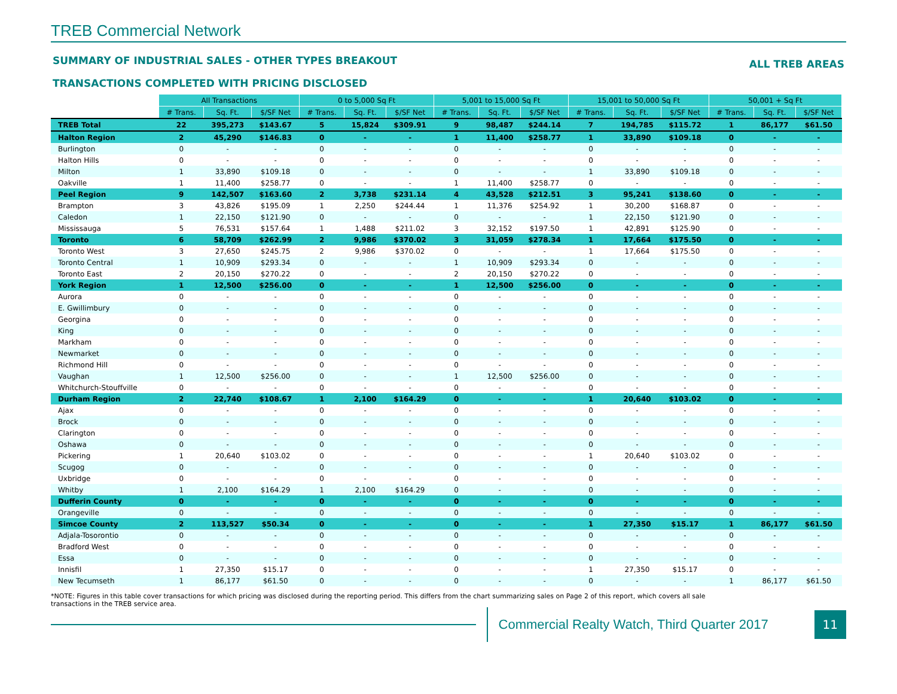TREB Commercial Network
SUMMARY OF INDUSTRIAL SALES - OTHER TYPES BREAKOUT ALL TREB AREAS
TRANSACTIONS COMPLETED WITH PRICING DISCLOSED
| | All Transactions | | | 0 to 5,000 Sq Ft | | | 5,001 to 15,000 Sq Ft | | | 15,001 to 50,000 Sq Ft | | | 50,001 + Sq Ft | | |
| | # Trans. | Sq. Ft. | $/SF Net | # Trans. | Sq. Ft. | $/SF Net | # Trans. | Sq. Ft. | $/SF Net | # Trans. | Sq. Ft. | $/SF Net | # Trans. | Sq. Ft. | $/SF Net |
| TREB Total | 22 | 395,273 | $143.67 | 5 | 15,824 | $309.91 | 9 | 98,487 | $244.14 | 7 | 194,785 | $115.72 | 1 | 86,177 | $61.50 |
| Halton Region | 2 | 45,290 | $146.83 | 0 | - | - | 1 | 11,400 | $258.77 | 1 | 33,890 | $109.18 | 0 | - | - |
| Burlington | 0 | - | - | 0 | - | - | 0 | - | - | 0 | - | - | 0 | - | - |
| Halton Hills | 0 | - | - | 0 | - | - | 0 | - | - | 0 | - | - | 0 | - | - |
| Milton | 1 | 33,890 | $109.18 | 0 | - | - | 0 | - | - | 1 | 33,890 | $109.18 | 0 | - | - |
| Oakville | 1 | 11,400 | $258.77 | 0 | - | - | 1 | 11,400 | $258.77 | 0 | - | - | 0 | - | - |
| Peel Region | 9 | 142,507 | $163.60 | 2 | 3,738 | $231.14 | 4 | 43,528 | $212.51 | 3 | 95,241 | $138.60 | 0 | - | - |
| Brampton | 3 | 43,826 | $195.09 | 1 | 2,250 | $244.44 | 1 | 11,376 | $254.92 | 1 | 30,200 | $168.87 | 0 | - | - |
| Caledon | 1 | 22,150 | $121.90 | 0 | - | - | 0 | - | - | 1 | 22,150 | $121.90 | 0 | - | - |
| Mississauga | 5 | 76,531 | $157.64 | 1 | 1,488 | $211.02 | 3 | 32,152 | $197.50 | 1 | 42,891 | $125.90 | 0 | - | - |
| Toronto | 6 | 58,709 | $262.99 | 2 | 9,986 | $370.02 | 3 | 31,059 | $278.34 | 1 | 17,664 | $175.50 | 0 | - | - |
| Toronto West | 3 | 27,650 | $245.75 | 2 | 9,986 | $370.02 | 0 | - | - | 1 | 17,664 | $175.50 | 0 | - | - |
| Toronto Central | 1 | 10,909 | $293.34 | 0 | - | - | 1 | 10,909 | $293.34 | 0 | - | - | 0 | - | - |
| Toronto East | 2 | 20,150 | $270.22 | 0 | - | - | 2 | 20,150 | $270.22 | 0 | - | - | 0 | - | - |
| York Region | 1 | 12,500 | $256.00 | 0 | - | - | 1 | 12,500 | $256.00 | 0 | - | - | 0 | - | - |
| Aurora | 0 | - | - | 0 | - | - | 0 | - | - | 0 | - | - | 0 | - | - |
| E. Gwillimbury | 0 | - | - | 0 | - | - | 0 | - | - | 0 | - | - | 0 | - | - |
| Georgina | 0 | - | - | 0 | - | - | 0 | - | - | 0 | - | - | 0 | - | - |
| King | 0 | - | - | 0 | - | - | 0 | - | - | 0 | - | - | 0 | - | - |
| Markham | 0 | - | - | 0 | - | - | 0 | - | - | 0 | - | - | 0 | - | - |
| Newmarket | 0 | - | - | 0 | - | - | 0 | - | - | 0 | - | - | 0 | - | - |
| Richmond Hill | 0 | - | - | 0 | - | - | 0 | - | - | 0 | - | - | 0 | - | - |
| Vaughan | 1 | 12,500 | $256.00 | 0 | - | - | 1 | 12,500 | $256.00 | 0 | - | - | 0 | - | - |
| Whitchurch-Stouffville | 0 | - | - | 0 | - | - | 0 | - | - | 0 | - | - | 0 | - | - |
| Durham Region | 2 | 22,740 | $108.67 | 1 | 2,100 | $164.29 | 0 | - | - | 1 | 20,640 | $103.02 | 0 | - | - |
| Ajax | 0 | - | - | 0 | - | - | 0 | - | - | 0 | - | - | 0 | - | - |
| Brock | 0 | - | - | 0 | - | - | 0 | - | - | 0 | - | - | 0 | - | - |
| Clarington | 0 | - | - | 0 | - | - | 0 | - | - | 0 | - | - | 0 | - | - |
| Oshawa | 0 | - | - | 0 | - | - | 0 | - | - | 0 | - | - | 0 | - | - |
| Pickering | 1 | 20,640 | $103.02 | 0 | - | - | 0 | - | - | 1 | 20,640 | $103.02 | 0 | - | - |
| Scugog | 0 | - | - | 0 | - | - | 0 | - | - | 0 | - | - | 0 | - | - |
| Uxbridge | 0 | - | - | 0 | - | - | 0 | - | - | 0 | - | - | 0 | - | - |
| Whitby | 1 | 2,100 | $164.29 | 1 | 2,100 | $164.29 | 0 | - | - | 0 | - | - | 0 | - | - |
| Dufferin County | 0 | - | - | 0 | - | - | 0 | - | - | 0 | - | - | 0 | - | - |
| Orangeville | 0 | - | - | 0 | - | - | 0 | - | - | 0 | - | - | 0 | - | - |
| Simcoe County | 2 | 113,527 | $50.34 | 0 | - | - | 0 | - | - | 1 | 27,350 | $15.17 | 1 | 86,177 | $61.50 |
| Adjala-Tosorontio | 0 | - | - | 0 | - | - | 0 | - | - | 0 | - | - | 0 | - | - |
| Bradford West | 0 | - | - | 0 | - | - | 0 | - | - | 0 | - | - | 0 | - | - |
| Essa | 0 | - | - | 0 | - | - | 0 | - | - | 0 | - | - | 0 | - | - |
| Innisfil | 1 | 27,350 | $15.17 | 0 | - | - | 0 | - | - | 1 | 27,350 | $15.17 | 0 | - | - |
| New Tecumseth | 1 | 86,177 | $61.50 | 0 | - | - | 0 | - | - | 0 | - | - | 1 | 86,177 | $61.50 |
*NOTE: Figures in this table cover transactions for which pricing was disclosed during the reporting period. This differs from the chart summarizing sales on Page 2 of this report, which covers all sale transactions in the TREB service area.
Commercial Realty Watch, Third Quarter 2017
11